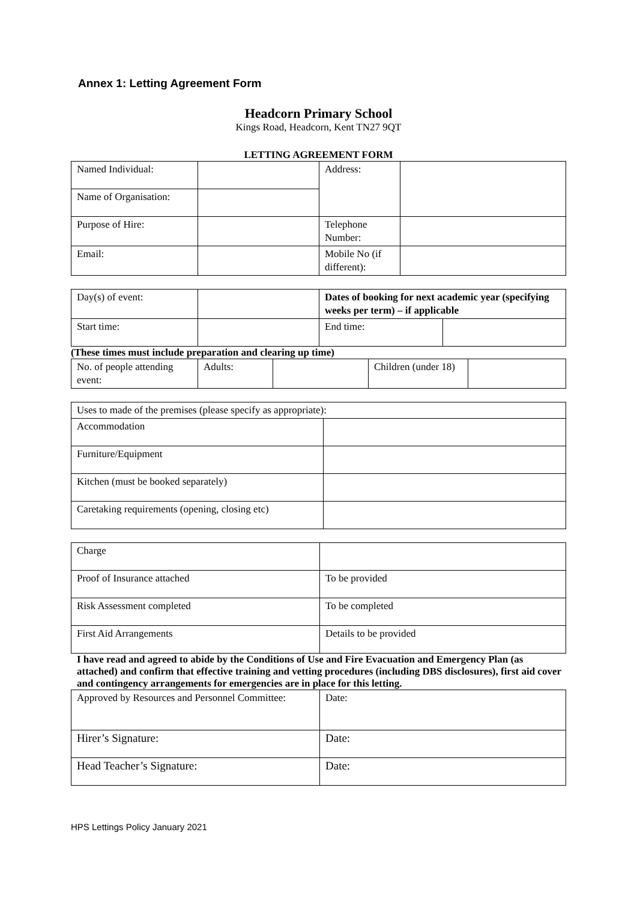Annex 1: Letting Agreement Form
Headcorn Primary School
Kings Road, Headcorn, Kent TN27 9QT
LETTING AGREEMENT FORM
| Named Individual: | | Address: | |
| Name of Organisation: | | | |
| Purpose of Hire: | | Telephone Number: | |
| Email: | | Mobile No (if different): | |
| Day(s) of event: | | Dates of booking for next academic year (specifying weeks per term) – if applicable | |
| Start time: | | End time: | |
(These times must include preparation and clearing up time)
| No. of people attending event: | Adults: | | Children (under 18) | |
| Uses to made of the premises (please specify as appropriate): | |
| Accommodation | |
| Furniture/Equipment | |
| Kitchen (must be booked separately) | |
| Caretaking requirements (opening, closing etc) | |
| Charge | |
| Proof of Insurance attached | To be provided |
| Risk Assessment completed | To be completed |
| First Aid Arrangements | Details to be provided |
I have read and agreed to abide by the Conditions of Use and Fire Evacuation and Emergency Plan (as attached) and confirm that effective training and vetting procedures (including DBS disclosures), first aid cover and contingency arrangements for emergencies are in place for this letting.
| Approved by Resources and Personnel Committee: | Date: |
| Hirer’s Signature: | Date: |
| Head Teacher’s Signature: | Date: |
HPS Lettings Policy January 2021